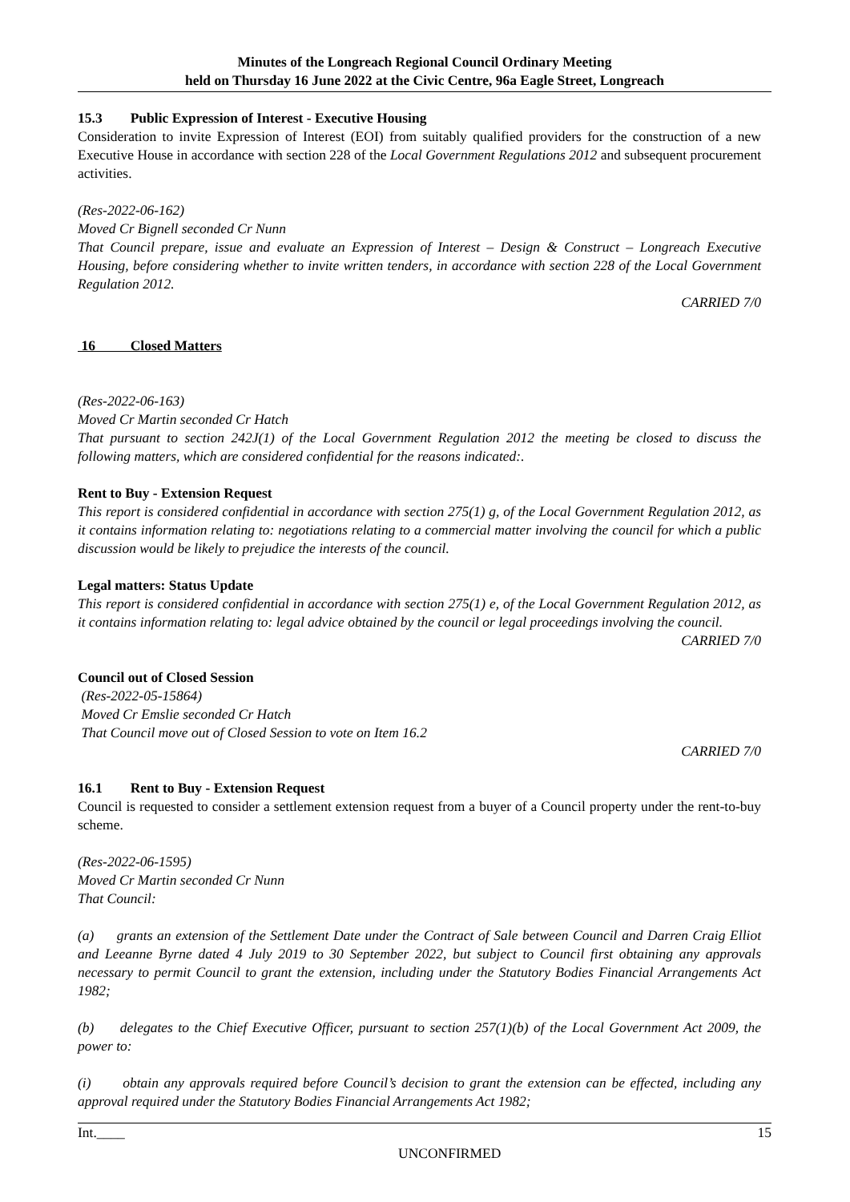Minutes of the Longreach Regional Council Ordinary Meeting
held on Thursday 16 June 2022 at the Civic Centre, 96a Eagle Street, Longreach
15.3 Public Expression of Interest - Executive Housing
Consideration to invite Expression of Interest (EOI) from suitably qualified providers for the construction of a new Executive House in accordance with section 228 of the Local Government Regulations 2012 and subsequent procurement activities.
(Res-2022-06-162)
Moved Cr Bignell seconded Cr Nunn
That Council prepare, issue and evaluate an Expression of Interest – Design & Construct – Longreach Executive Housing, before considering whether to invite written tenders, in accordance with section 228 of the Local Government Regulation 2012.
CARRIED 7/0
16 Closed Matters
(Res-2022-06-163)
Moved Cr Martin seconded Cr Hatch
That pursuant to section 242J(1) of the Local Government Regulation 2012 the meeting be closed to discuss the following matters, which are considered confidential for the reasons indicated:.
Rent to Buy - Extension Request
This report is considered confidential in accordance with section 275(1) g, of the Local Government Regulation 2012, as it contains information relating to: negotiations relating to a commercial matter involving the council for which a public discussion would be likely to prejudice the interests of the council.
Legal matters: Status Update
This report is considered confidential in accordance with section 275(1) e, of the Local Government Regulation 2012, as it contains information relating to: legal advice obtained by the council or legal proceedings involving the council.
CARRIED 7/0
Council out of Closed Session
(Res-2022-05-15864)
Moved Cr Emslie seconded Cr Hatch
That Council move out of Closed Session to vote on Item 16.2
CARRIED 7/0
16.1 Rent to Buy - Extension Request
Council is requested to consider a settlement extension request from a buyer of a Council property under the rent-to-buy scheme.
(Res-2022-06-1595)
Moved Cr Martin seconded Cr Nunn
That Council:
(a) grants an extension of the Settlement Date under the Contract of Sale between Council and Darren Craig Elliot and Leeanne Byrne dated 4 July 2019 to 30 September 2022, but subject to Council first obtaining any approvals necessary to permit Council to grant the extension, including under the Statutory Bodies Financial Arrangements Act 1982;
(b) delegates to the Chief Executive Officer, pursuant to section 257(1)(b) of the Local Government Act 2009, the power to:
(i) obtain any approvals required before Council’s decision to grant the extension can be effected, including any approval required under the Statutory Bodies Financial Arrangements Act 1982;
Int.____ 15
UNCONFIRMED